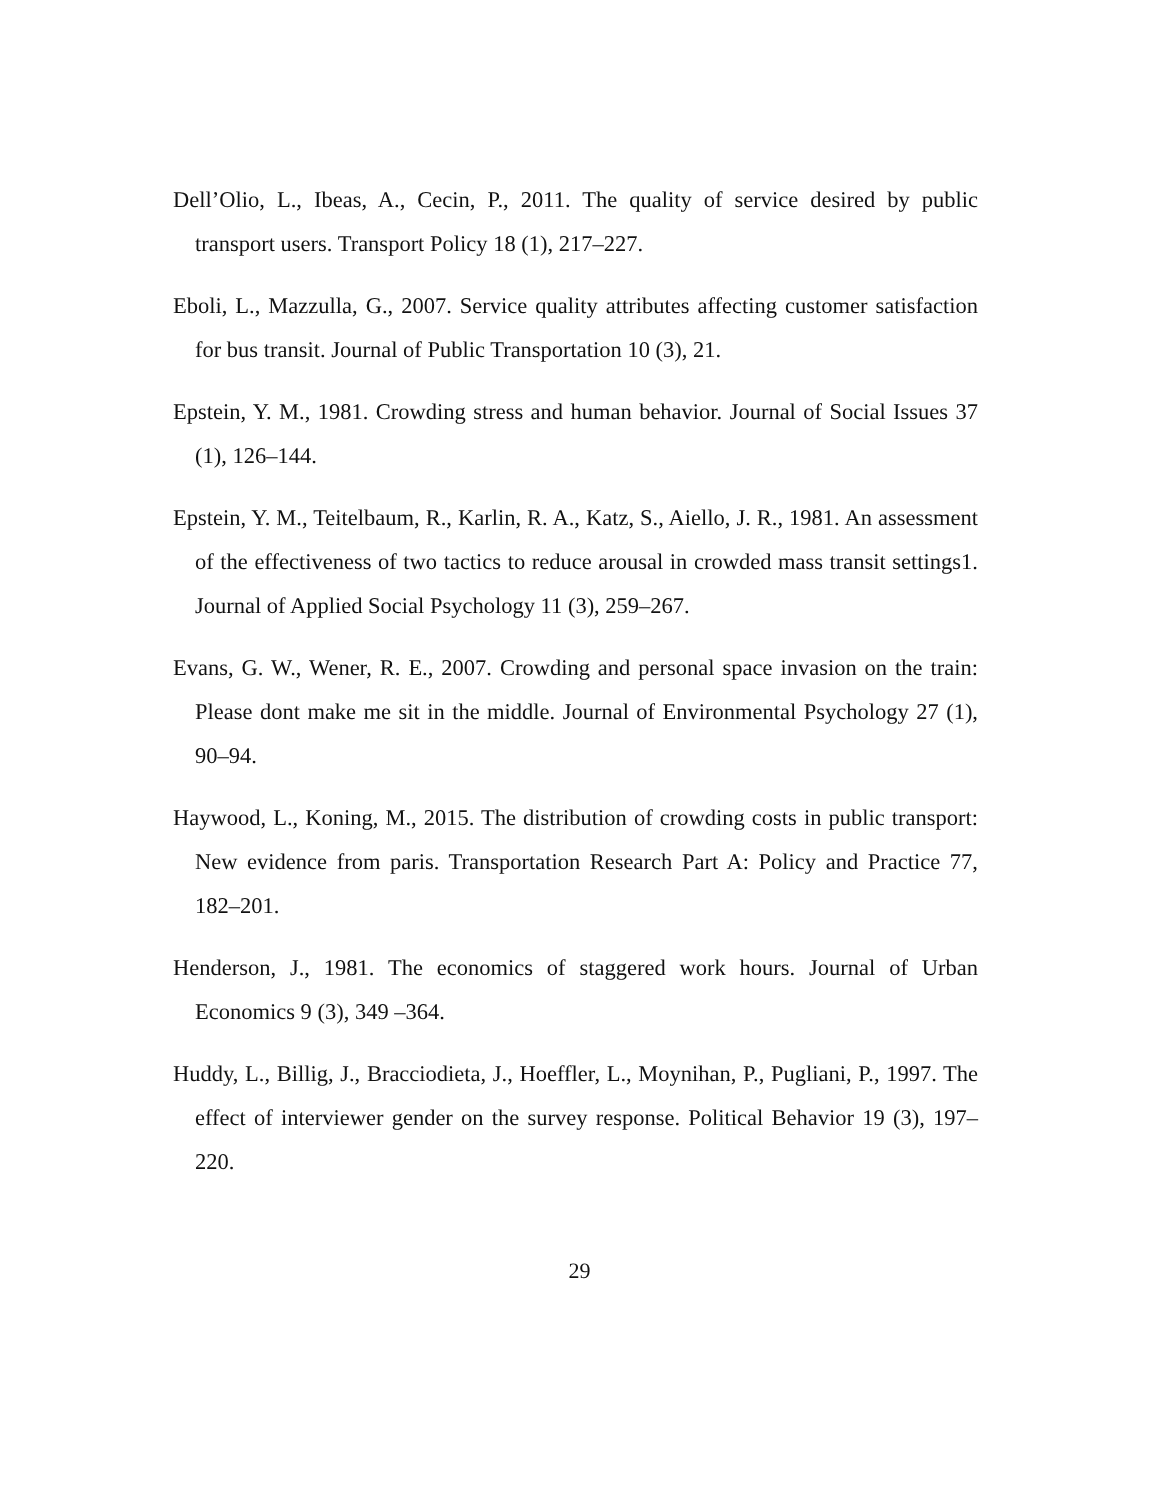Dell’Olio, L., Ibeas, A., Cecin, P., 2011. The quality of service desired by public transport users. Transport Policy 18 (1), 217–227.
Eboli, L., Mazzulla, G., 2007. Service quality attributes affecting customer satisfaction for bus transit. Journal of Public Transportation 10 (3), 21.
Epstein, Y. M., 1981. Crowding stress and human behavior. Journal of Social Issues 37 (1), 126–144.
Epstein, Y. M., Teitelbaum, R., Karlin, R. A., Katz, S., Aiello, J. R., 1981. An assessment of the effectiveness of two tactics to reduce arousal in crowded mass transit settings1. Journal of Applied Social Psychology 11 (3), 259–267.
Evans, G. W., Wener, R. E., 2007. Crowding and personal space invasion on the train: Please dont make me sit in the middle. Journal of Environmental Psychology 27 (1), 90–94.
Haywood, L., Koning, M., 2015. The distribution of crowding costs in public transport: New evidence from paris. Transportation Research Part A: Policy and Practice 77, 182–201.
Henderson, J., 1981. The economics of staggered work hours. Journal of Urban Economics 9 (3), 349 –364.
Huddy, L., Billig, J., Bracciodieta, J., Hoeffler, L., Moynihan, P., Pugliani, P., 1997. The effect of interviewer gender on the survey response. Political Behavior 19 (3), 197–220.
29